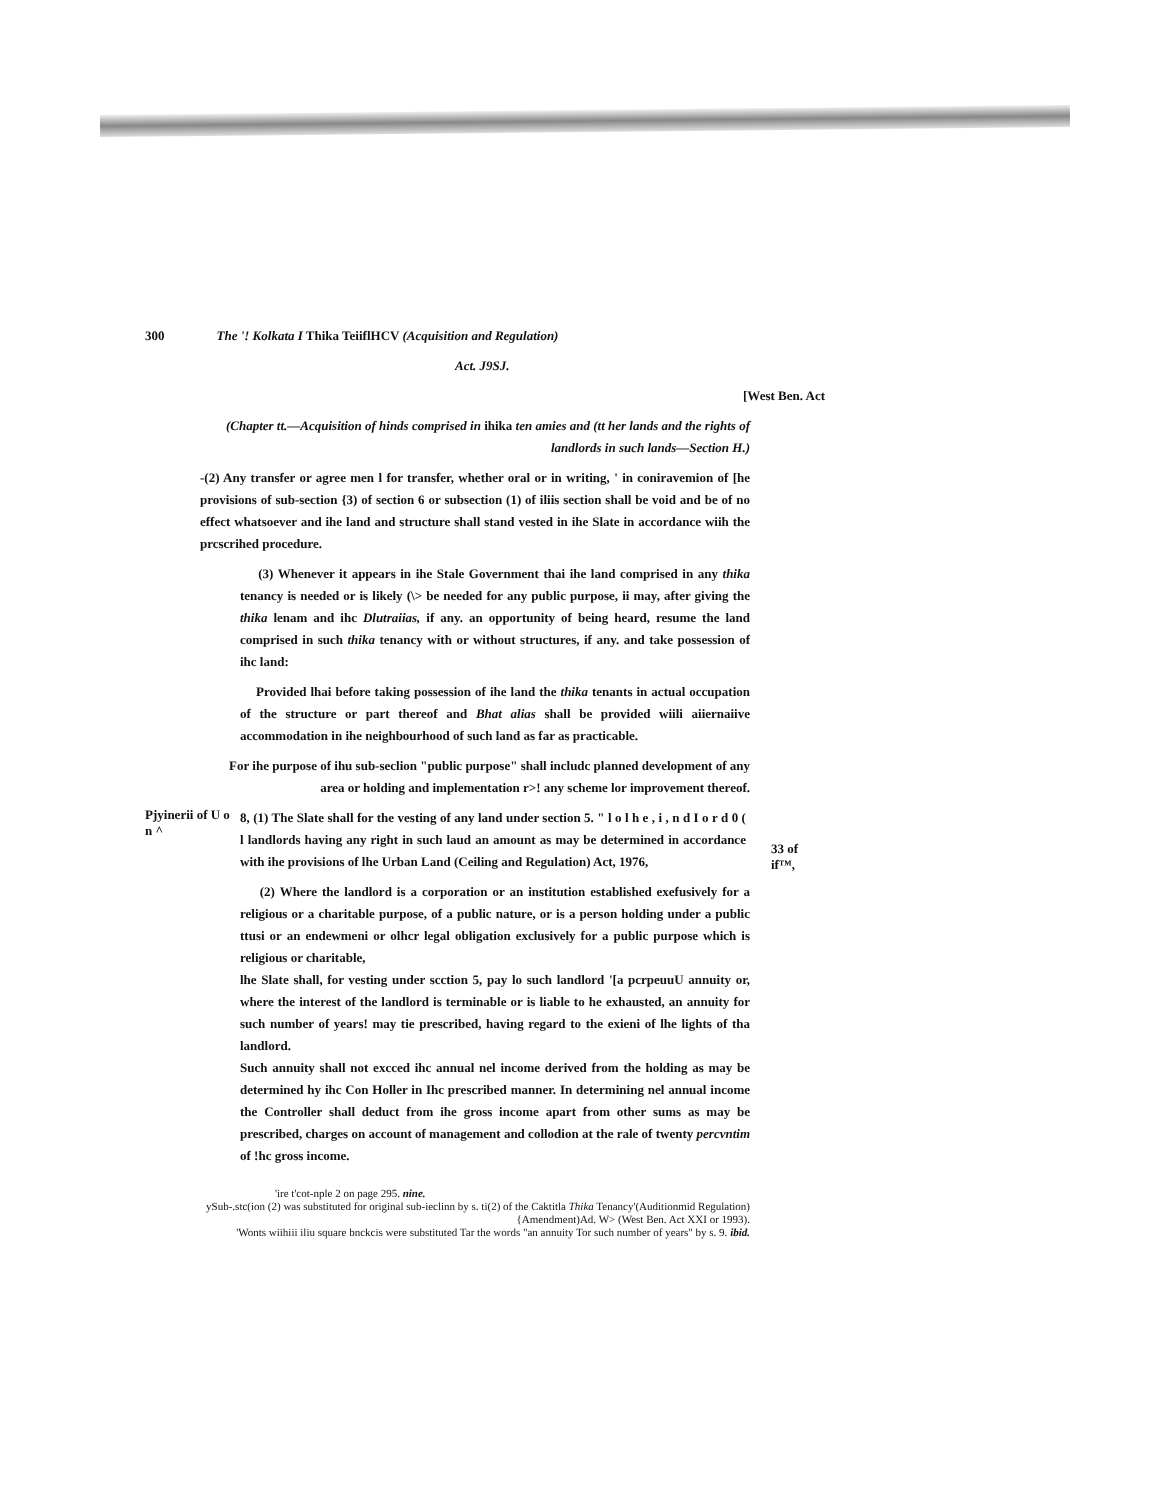300 The '! Kolkata I Thika TeiiflHCV (Acquisition and Regulation)
Act. J9SJ.
[West Ben. Act
(Chapter tt.—Acquisition of hinds comprised in ihika ten amies and (tt her lands and the rights of landlords in such lands—Section H.)
-(2) Any transfer or agree men l for transfer, whether oral or in writing, ' in coniravemion of [he provisions of sub-section {3) of section 6 or subsection (1) of iliis section shall be void and be of no effect whatsoever and ihe land and structure shall stand vested in ihe Slate in accordance wiih the prcscrihed procedure.
(3) Whenever it appears in ihe Stale Government thai ihe land comprised in any thika tenancy is needed or is likely (\> be needed for any public purpose, ii may, after giving the thika lenam and ihc Dlutraiias, if any. an opportunity of being heard, resume the land comprised in such thika tenancy with or without structures, if any. and take possession of ihc land:
Provided lhai before taking possession of ihe land the thika tenants in actual occupation of the structure or part thereof and Bhat alias shall be provided wiili aiiernaiive accommodation in ihe neighbourhood of such land as far as practicable.
For ihe purpose of ihu sub-seclion "public purpose" shall includc planned development of any area or holding and implementation r>! any scheme lor improvement thereof.
Pjyinerii of U o n ^
8, (1) The Slate shall for the vesting of any land under section 5. " l o l h e , i , n d I o r d 0 ( l landlords having any right in such laud an amount as may be determined in accordance with ihe provisions of lhe Urban Land (Ceiling and Regulation) Act, 1976,
33 of if™,
(2) Where the landlord is a corporation or an institution established exefusively for a religious or a charitable purpose, of a public nature, or is a person holding under a public ttusi or an endewmeni or olhcr legal obligation exclusively for a public purpose which is religious or charitable,
lhe Slate shall, for vesting under scction 5, pay lo such landlord '[a pcrpeuuU annuity or, where the interest of the landlord is terminable or is liable to he exhausted, an annuity for such number of years! may tie prescribed, having regard to the exieni of lhe lights of tha landlord.
Such annuity shall not excced ihc annual nel income derived from the holding as may be determined hy ihc Con Holler in Ihc prescribed manner. In determining nel annual income the Controller shall deduct from ihe gross income apart from other sums as may be prescribed, charges on account of management and collodion at the rale of twenty percvntim of !hc gross income.
'ire t'cot-nple 2 on page 295. nine.
ySub-.stc(ion (2) was substituted for original sub-ieclinn by s. ti(2) of the Caktitla Thika Tenancy'(Auditionmid Regulation){Amendment)Ad. W> (West Ben. Act XXI or 1993).
'Wonts wiihiii iliu square bnckcis were substituted Tar the words "an annuity Tor such number of years" by s. 9. ibid.